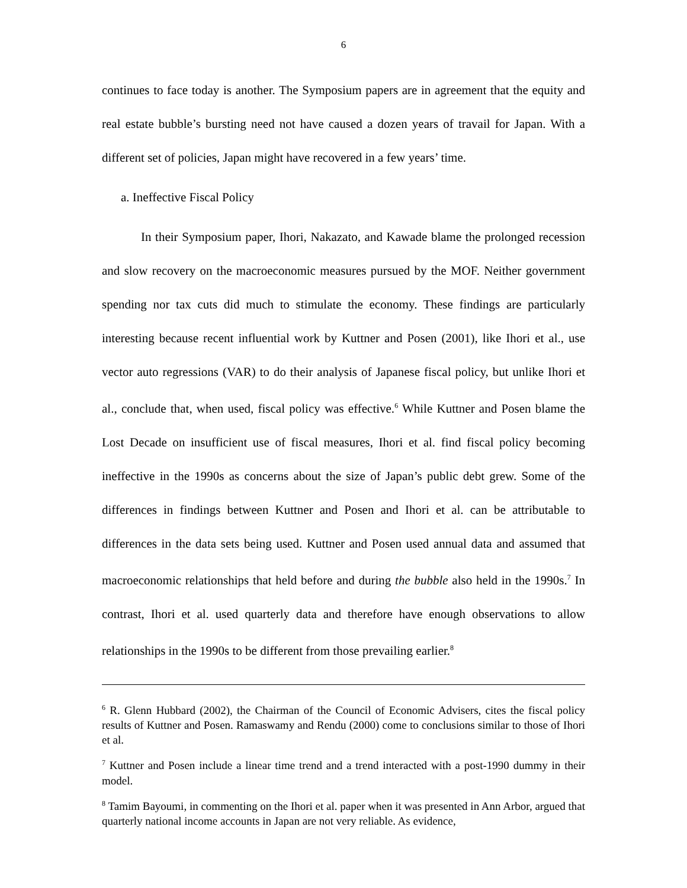6
continues to face today is another. The Symposium papers are in agreement that the equity and real estate bubble’s bursting need not have caused a dozen years of travail for Japan. With a different set of policies, Japan might have recovered in a few years’ time.
a. Ineffective Fiscal Policy
In their Symposium paper, Ihori, Nakazato, and Kawade blame the prolonged recession and slow recovery on the macroeconomic measures pursued by the MOF. Neither government spending nor tax cuts did much to stimulate the economy. These findings are particularly interesting because recent influential work by Kuttner and Posen (2001), like Ihori et al., use vector auto regressions (VAR) to do their analysis of Japanese fiscal policy, but unlike Ihori et al., conclude that, when used, fiscal policy was effective.<sup>6</sup> While Kuttner and Posen blame the Lost Decade on insufficient use of fiscal measures, Ihori et al. find fiscal policy becoming ineffective in the 1990s as concerns about the size of Japan’s public debt grew. Some of the differences in findings between Kuttner and Posen and Ihori et al. can be attributable to differences in the data sets being used. Kuttner and Posen used annual data and assumed that macroeconomic relationships that held before and during the bubble also held in the 1990s.<sup>7</sup> In contrast, Ihori et al. used quarterly data and therefore have enough observations to allow relationships in the 1990s to be different from those prevailing earlier.<sup>8</sup>
<sup>6</sup> R. Glenn Hubbard (2002), the Chairman of the Council of Economic Advisers, cites the fiscal policy results of Kuttner and Posen. Ramaswamy and Rendu (2000) come to conclusions similar to those of Ihori et al.
<sup>7</sup> Kuttner and Posen include a linear time trend and a trend interacted with a post-1990 dummy in their model.
<sup>8</sup> Tamim Bayoumi, in commenting on the Ihori et al. paper when it was presented in Ann Arbor, argued that quarterly national income accounts in Japan are not very reliable. As evidence,